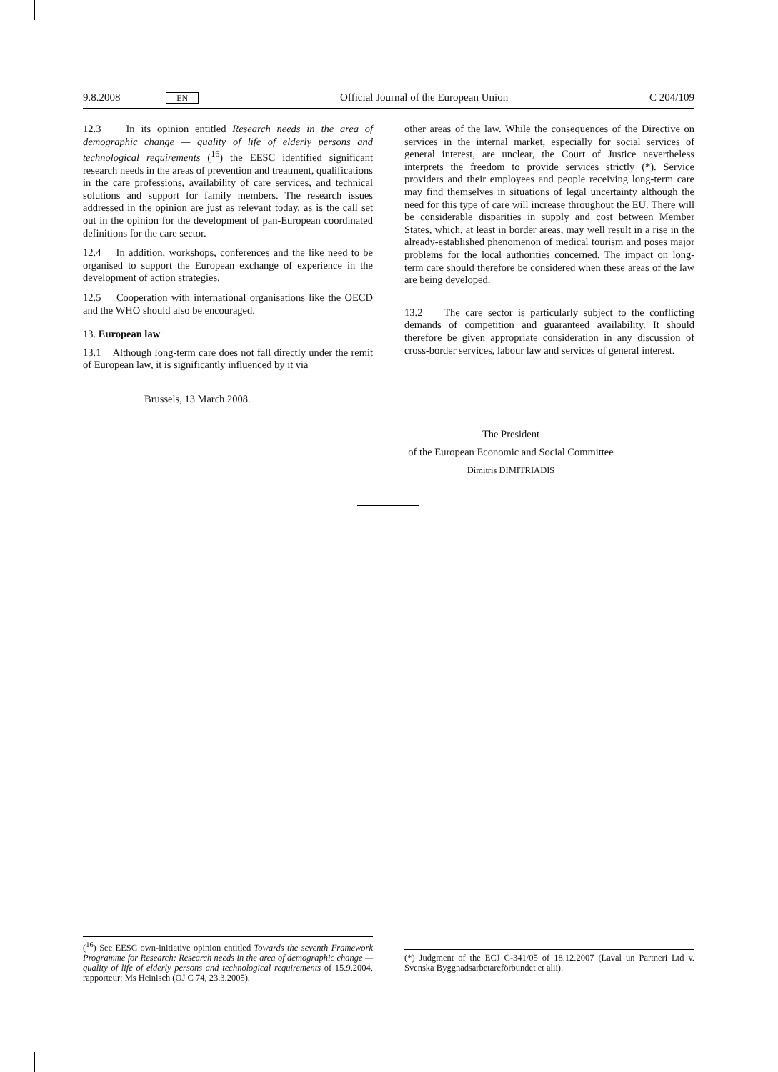9.8.2008 EN Official Journal of the European Union C 204/109
12.3 In its opinion entitled Research needs in the area of demographic change — quality of life of elderly persons and technological requirements (<sup>16</sup>) the EESC identified significant research needs in the areas of prevention and treatment, qualifications in the care professions, availability of care services, and technical solutions and support for family members. The research issues addressed in the opinion are just as relevant today, as is the call set out in the opinion for the development of pan-European coordinated definitions for the care sector.
12.4 In addition, workshops, conferences and the like need to be organised to support the European exchange of experience in the development of action strategies.
12.5 Cooperation with international organisations like the OECD and the WHO should also be encouraged.
13. European law
13.1 Although long-term care does not fall directly under the remit of European law, it is significantly influenced by it via
Brussels, 13 March 2008.
other areas of the law. While the consequences of the Directive on services in the internal market, especially for social services of general interest, are unclear, the Court of Justice nevertheless interprets the freedom to provide services strictly (*). Service providers and their employees and people receiving long-term care may find themselves in situations of legal uncertainty although the need for this type of care will increase throughout the EU. There will be considerable disparities in supply and cost between Member States, which, at least in border areas, may well result in a rise in the already-established phenomenon of medical tourism and poses major problems for the local authorities concerned. The impact on long-term care should therefore be considered when these areas of the law are being developed.
13.2 The care sector is particularly subject to the conflicting demands of competition and guaranteed availability. It should therefore be given appropriate consideration in any discussion of cross-border services, labour law and services of general interest.
The President
of the European Economic and Social Committee
Dimitris DIMITRIADIS
(<sup>16</sup>) See EESC own-initiative opinion entitled Towards the seventh Framework Programme for Research: Research needs in the area of demographic change — quality of life of elderly persons and technological requirements of 15.9.2004, rapporteur: Ms Heinisch (OJ C 74, 23.3.2005).
(*) Judgment of the ECJ C-341/05 of 18.12.2007 (Laval un Partneri Ltd v. Svenska Byggnadsarbetareförbundet et alii).